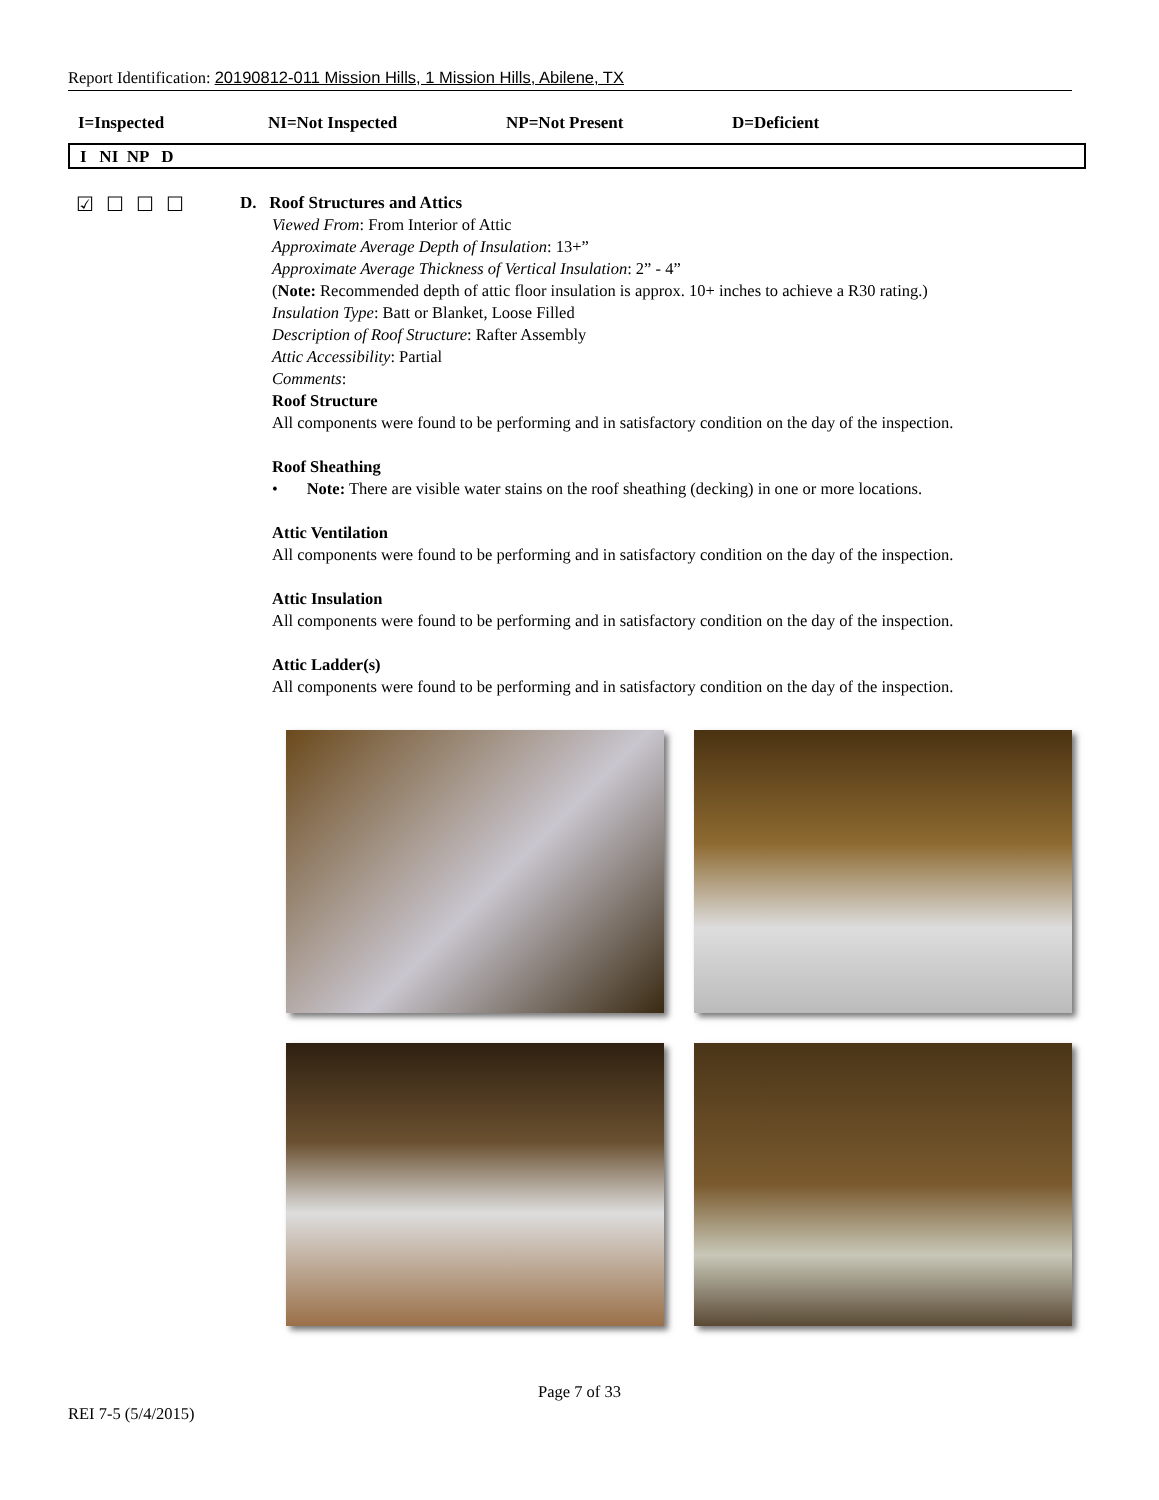Report Identification: 20190812-011 Mission Hills, 1 Mission Hills, Abilene, TX
I=Inspected NI=Not Inspected NP=Not Present D=Deficient
I NI NP D
☑☐☐☐
D. Roof Structures and Attics
Viewed From: From Interior of Attic
Approximate Average Depth of Insulation: 13+”
Approximate Average Thickness of Vertical Insulation: 2” - 4”
(Note: Recommended depth of attic floor insulation is approx. 10+ inches to achieve a R30 rating.)
Insulation Type: Batt or Blanket, Loose Filled
Description of Roof Structure: Rafter Assembly
Attic Accessibility: Partial
Comments:
Roof Structure
All components were found to be performing and in satisfactory condition on the day of the inspection.
Roof Sheathing
• Note: There are visible water stains on the roof sheathing (decking) in one or more locations.
Attic Ventilation
All components were found to be performing and in satisfactory condition on the day of the inspection.
Attic Insulation
All components were found to be performing and in satisfactory condition on the day of the inspection.
Attic Ladder(s)
All components were found to be performing and in satisfactory condition on the day of the inspection.
Page 7 of 33
REI 7-5 (5/4/2015)